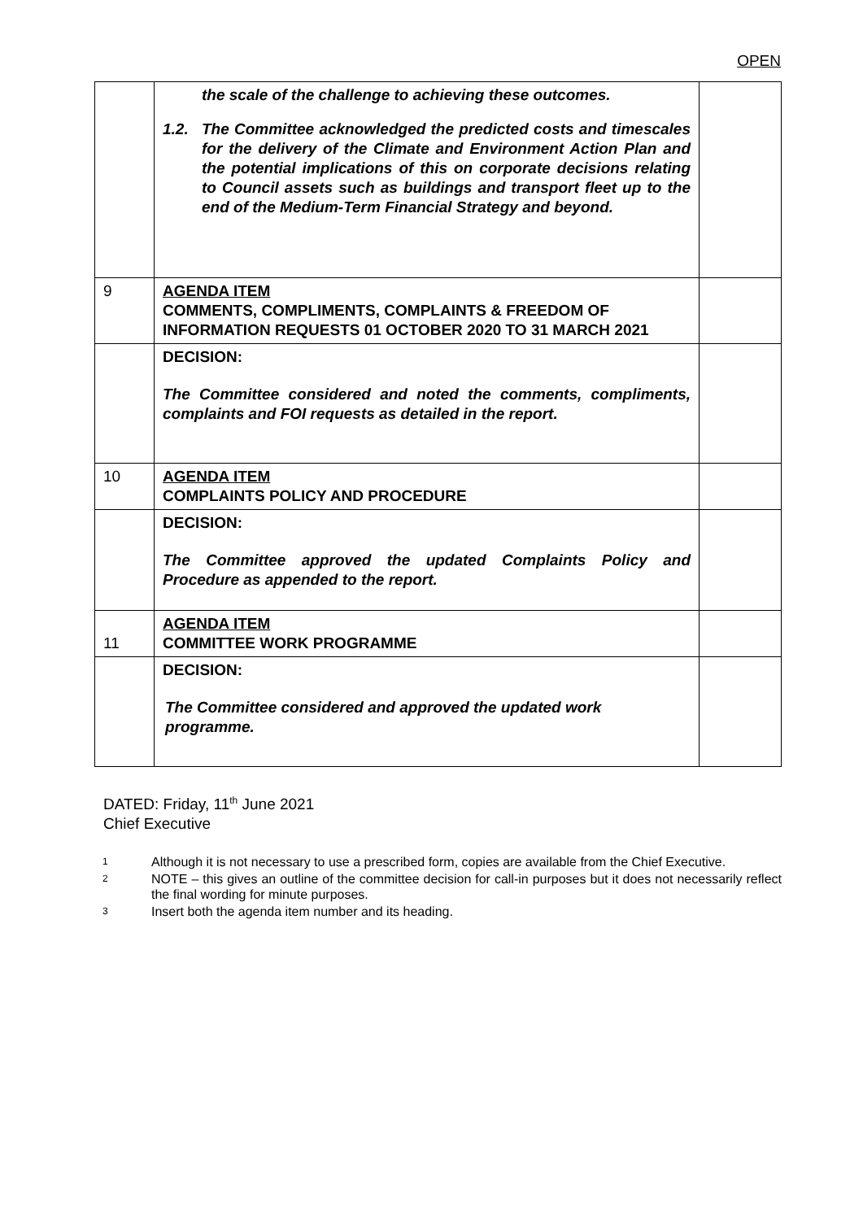OPEN
| | the scale of the challenge to achieving these outcomes. 1.2. The Committee acknowledged the predicted costs and timescales for the delivery of the Climate and Environment Action Plan and the potential implications of this on corporate decisions relating to Council assets such as buildings and transport fleet up to the end of the Medium-Term Financial Strategy and beyond. | |
| 9 | AGENDA ITEM COMMENTS, COMPLIMENTS, COMPLAINTS & FREEDOM OF INFORMATION REQUESTS 01 OCTOBER 2020 TO 31 MARCH 2021 | |
| | DECISION: The Committee considered and noted the comments, compliments, complaints and FOI requests as detailed in the report. | |
| 10 | AGENDA ITEM COMPLAINTS POLICY AND PROCEDURE | |
| | DECISION: The Committee approved the updated Complaints Policy and Procedure as appended to the report. | |
| 11 | AGENDA ITEM COMMITTEE WORK PROGRAMME | |
| | DECISION: The Committee considered and approved the updated work programme. | |
DATED: Friday, 11<sup>th</sup> June 2021
Chief Executive
1
Although it is not necessary to use a prescribed form, copies are available from the Chief Executive.
2
NOTE – this gives an outline of the committee decision for call-in purposes but it does not necessarily reflect the final wording for minute purposes.
3
Insert both the agenda item number and its heading.